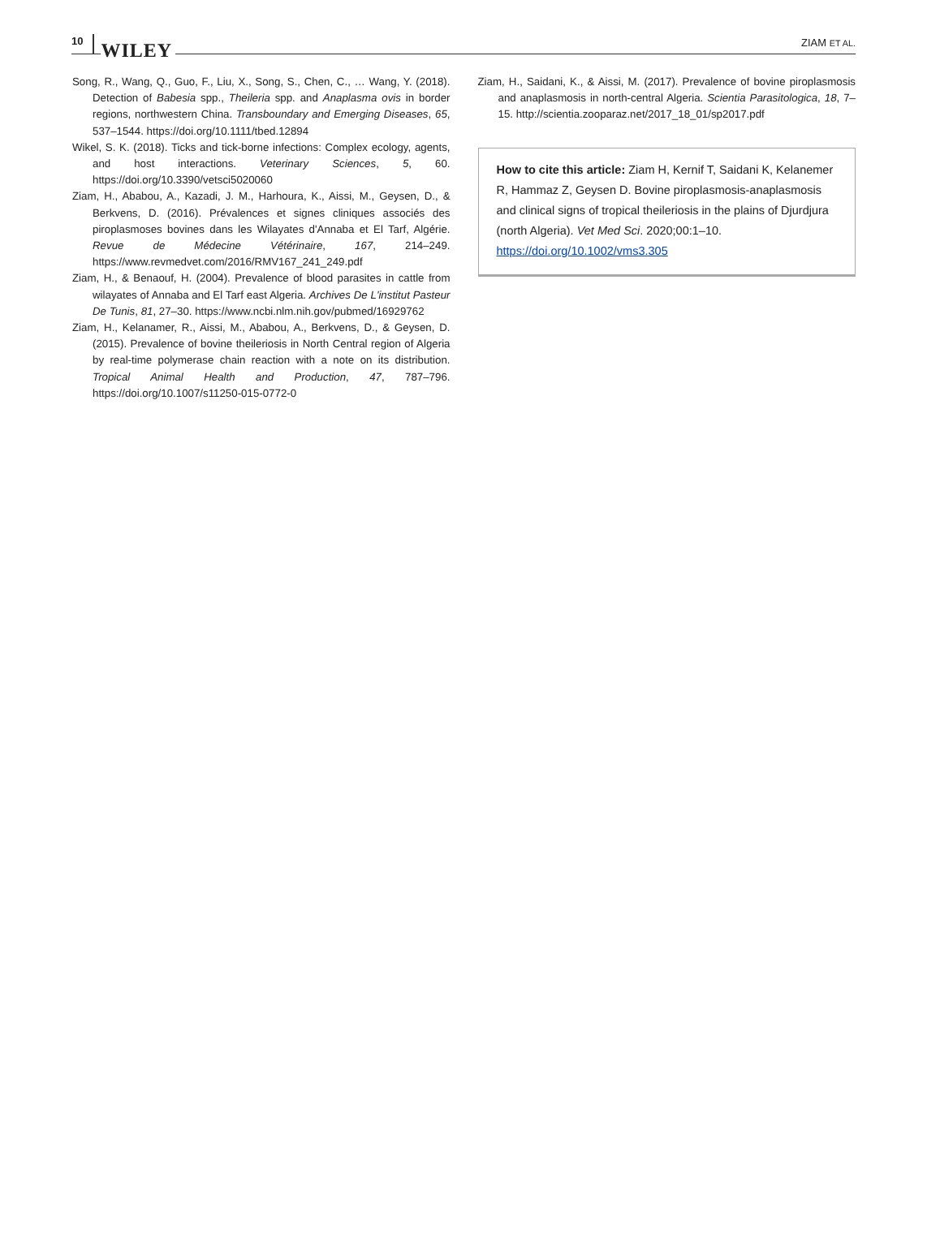10 WILEY
ZIAM ET AL.
Song, R., Wang, Q., Guo, F., Liu, X., Song, S., Chen, C., … Wang, Y. (2018). Detection of Babesia spp., Theileria spp. and Anaplasma ovis in border regions, northwestern China. Transboundary and Emerging Diseases, 65, 537–1544. https://doi.org/10.1111/tbed.12894
Wikel, S. K. (2018). Ticks and tick-borne infections: Complex ecology, agents, and host interactions. Veterinary Sciences, 5, 60. https://doi.org/10.3390/vetsci5020060
Ziam, H., Ababou, A., Kazadi, J. M., Harhoura, K., Aissi, M., Geysen, D., & Berkvens, D. (2016). Prévalences et signes cliniques associés des piroplasmoses bovines dans les Wilayates d'Annaba et El Tarf, Algérie. Revue de Médecine Vétérinaire, 167, 214–249. https://www.revmedvet.com/2016/RMV167_241_249.pdf
Ziam, H., & Benaouf, H. (2004). Prevalence of blood parasites in cattle from wilayates of Annaba and El Tarf east Algeria. Archives De L'institut Pasteur De Tunis, 81, 27–30. https://www.ncbi.nlm.nih.gov/pubmed/16929762
Ziam, H., Kelanamer, R., Aissi, M., Ababou, A., Berkvens, D., & Geysen, D. (2015). Prevalence of bovine theileriosis in North Central region of Algeria by real-time polymerase chain reaction with a note on its distribution. Tropical Animal Health and Production, 47, 787–796. https://doi.org/10.1007/s11250-015-0772-0
Ziam, H., Saidani, K., & Aissi, M. (2017). Prevalence of bovine piroplasmosis and anaplasmosis in north-central Algeria. Scientia Parasitologica, 18, 7–15. http://scientia.zooparaz.net/2017_18_01/sp2017.pdf
How to cite this article: Ziam H, Kernif T, Saidani K, Kelanemer R, Hammaz Z, Geysen D. Bovine piroplasmosis-anaplasmosis and clinical signs of tropical theileriosis in the plains of Djurdjura (north Algeria). Vet Med Sci. 2020;00:1–10. https://doi.org/10.1002/vms3.305